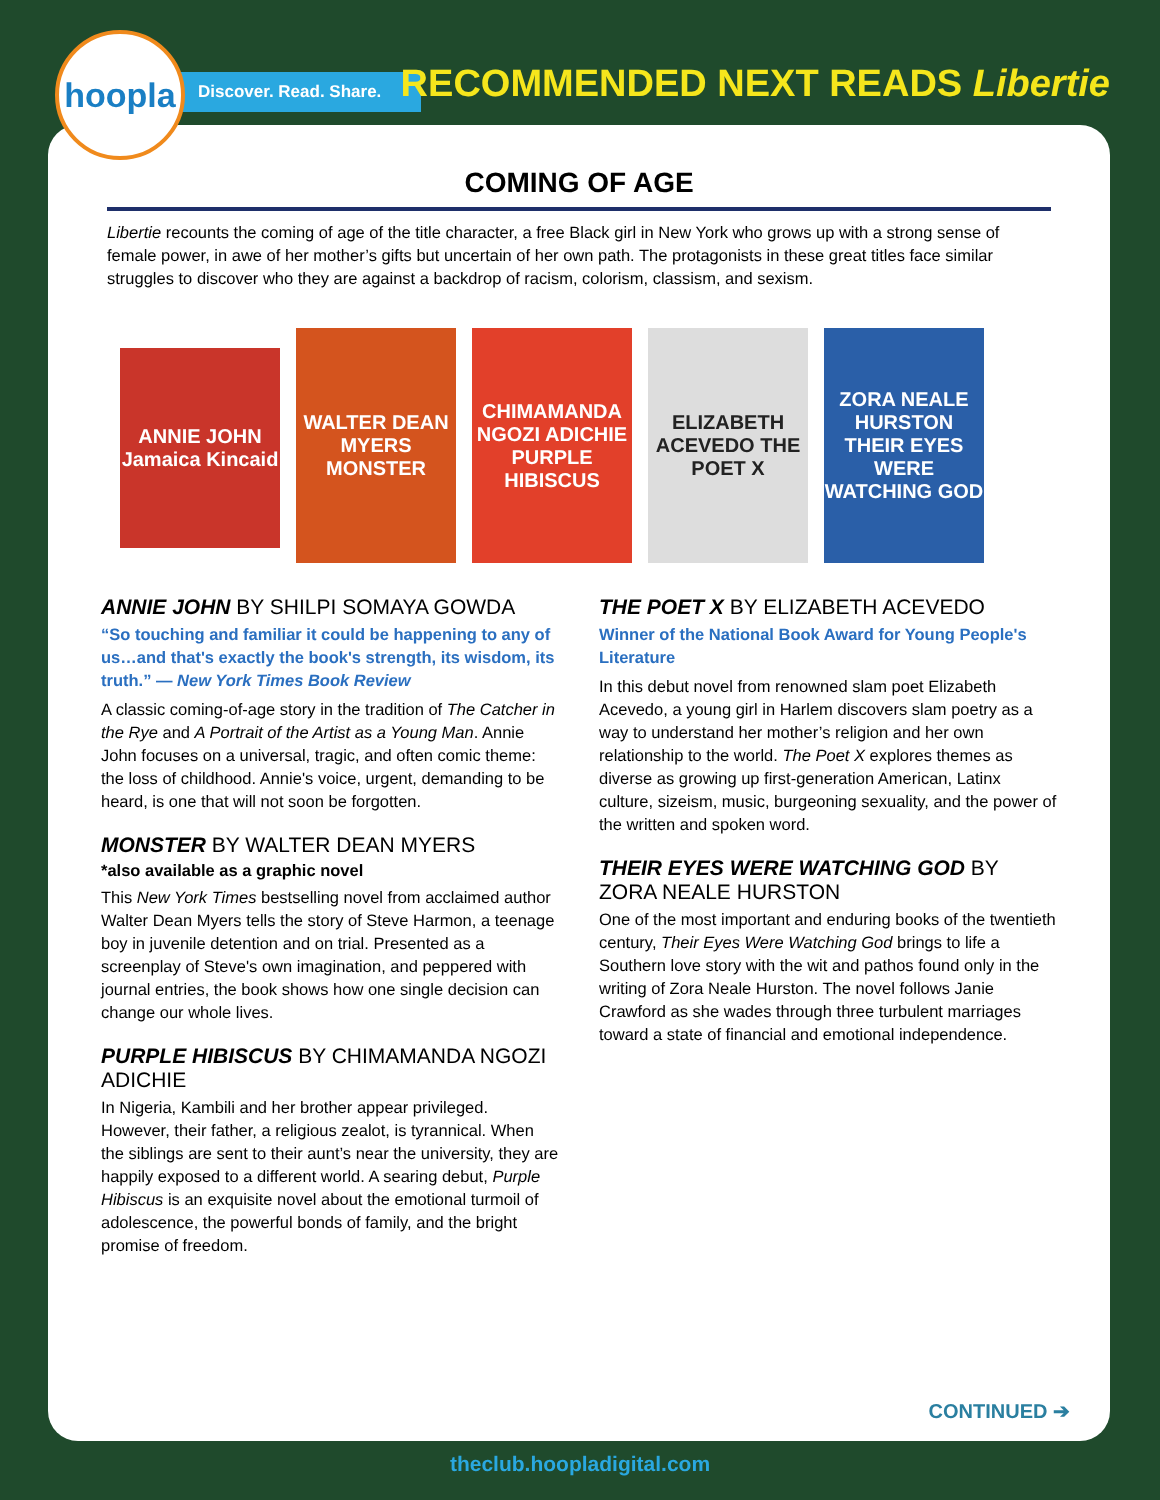hoopla
Discover. Read. Share.
RECOMMENDED NEXT READS Libertie
COMING OF AGE
Libertie recounts the coming of age of the title character, a free Black girl in New York who grows up with a strong sense of female power, in awe of her mother’s gifts but uncertain of her own path. The protagonists in these great titles face similar struggles to discover who they are against a backdrop of racism, colorism, classism, and sexism.
ANNIE JOHN Jamaica Kincaid
WALTER DEAN MYERS MONSTER
CHIMAMANDA NGOZI ADICHIE PURPLE HIBISCUS
ELIZABETH ACEVEDO THE POET X
ZORA NEALE HURSTON THEIR EYES WERE WATCHING GOD
ANNIE JOHN BY SHILPI SOMAYA GOWDA
“So touching and familiar it could be happening to any of us…and that's exactly the book's strength, its wisdom, its truth.” — New York Times Book Review
A classic coming-of-age story in the tradition of The Catcher in the Rye and A Portrait of the Artist as a Young Man. Annie John focuses on a universal, tragic, and often comic theme: the loss of childhood. Annie's voice, urgent, demanding to be heard, is one that will not soon be forgotten.
MONSTER BY WALTER DEAN MYERS
*also available as a graphic novel
This New York Times bestselling novel from acclaimed author Walter Dean Myers tells the story of Steve Harmon, a teenage boy in juvenile detention and on trial. Presented as a screenplay of Steve's own imagination, and peppered with journal entries, the book shows how one single decision can change our whole lives.
PURPLE HIBISCUS BY CHIMAMANDA NGOZI ADICHIE
In Nigeria, Kambili and her brother appear privileged. However, their father, a religious zealot, is tyrannical. When the siblings are sent to their aunt’s near the university, they are happily exposed to a different world. A searing debut, Purple Hibiscus is an exquisite novel about the emotional turmoil of adolescence, the powerful bonds of family, and the bright promise of freedom.
THE POET X BY ELIZABETH ACEVEDO
Winner of the National Book Award for Young People's Literature
In this debut novel from renowned slam poet Elizabeth Acevedo, a young girl in Harlem discovers slam poetry as a way to understand her mother’s religion and her own relationship to the world. The Poet X explores themes as diverse as growing up first-generation American, Latinx culture, sizeism, music, burgeoning sexuality, and the power of the written and spoken word.
THEIR EYES WERE WATCHING GOD BY ZORA NEALE HURSTON
One of the most important and enduring books of the twentieth century, Their Eyes Were Watching God brings to life a Southern love story with the wit and pathos found only in the writing of Zora Neale Hurston. The novel follows Janie Crawford as she wades through three turbulent marriages toward a state of financial and emotional independence.
CONTINUED ➔
theclub.hoopladigital.com